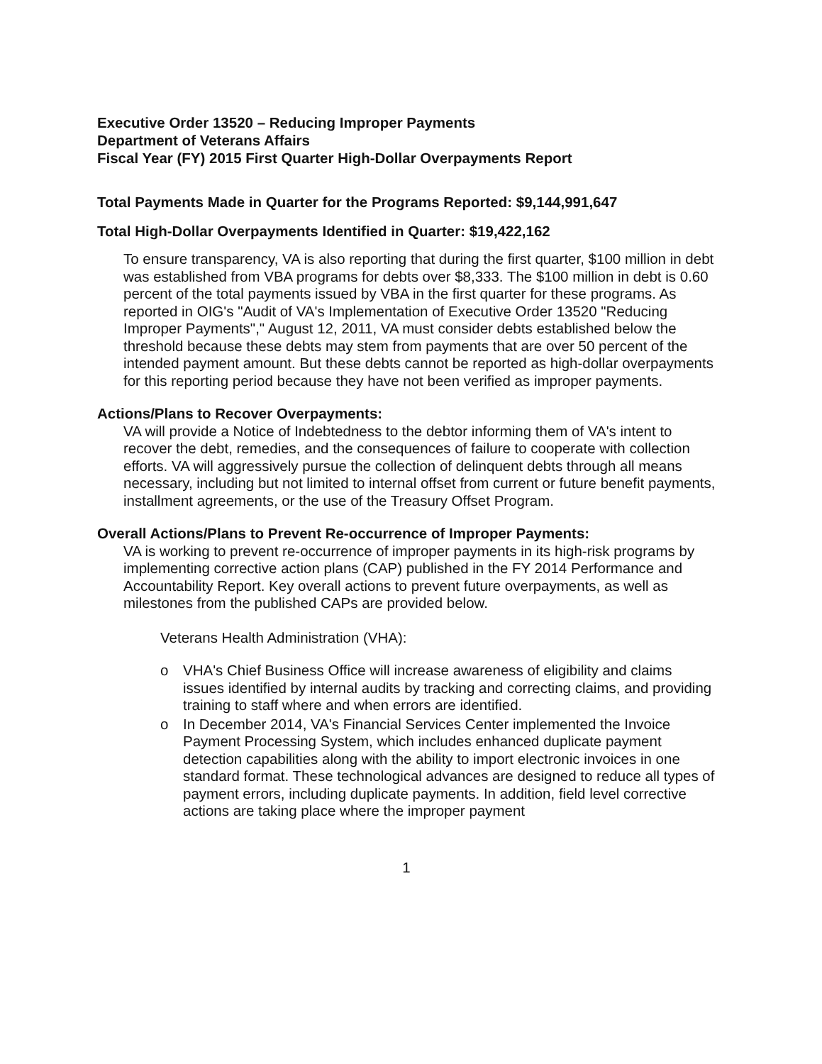Executive Order 13520 – Reducing Improper Payments
Department of Veterans Affairs
Fiscal Year (FY) 2015 First Quarter High-Dollar Overpayments Report
Total Payments Made in Quarter for the Programs Reported: $9,144,991,647
Total High-Dollar Overpayments Identified in Quarter: $19,422,162
To ensure transparency, VA is also reporting that during the first quarter, $100 million in debt was established from VBA programs for debts over $8,333. The $100 million in debt is 0.60 percent of the total payments issued by VBA in the first quarter for these programs. As reported in OIG's "Audit of VA's Implementation of Executive Order 13520 "Reducing Improper Payments"," August 12, 2011, VA must consider debts established below the threshold because these debts may stem from payments that are over 50 percent of the intended payment amount. But these debts cannot be reported as high-dollar overpayments for this reporting period because they have not been verified as improper payments.
Actions/Plans to Recover Overpayments:
VA will provide a Notice of Indebtedness to the debtor informing them of VA's intent to recover the debt, remedies, and the consequences of failure to cooperate with collection efforts. VA will aggressively pursue the collection of delinquent debts through all means necessary, including but not limited to internal offset from current or future benefit payments, installment agreements, or the use of the Treasury Offset Program.
Overall Actions/Plans to Prevent Re-occurrence of Improper Payments:
VA is working to prevent re-occurrence of improper payments in its high-risk programs by implementing corrective action plans (CAP) published in the FY 2014 Performance and Accountability Report. Key overall actions to prevent future overpayments, as well as milestones from the published CAPs are provided below.
Veterans Health Administration (VHA):
o VHA's Chief Business Office will increase awareness of eligibility and claims issues identified by internal audits by tracking and correcting claims, and providing training to staff where and when errors are identified.
o In December 2014, VA's Financial Services Center implemented the Invoice Payment Processing System, which includes enhanced duplicate payment detection capabilities along with the ability to import electronic invoices in one standard format. These technological advances are designed to reduce all types of payment errors, including duplicate payments. In addition, field level corrective actions are taking place where the improper payment
1